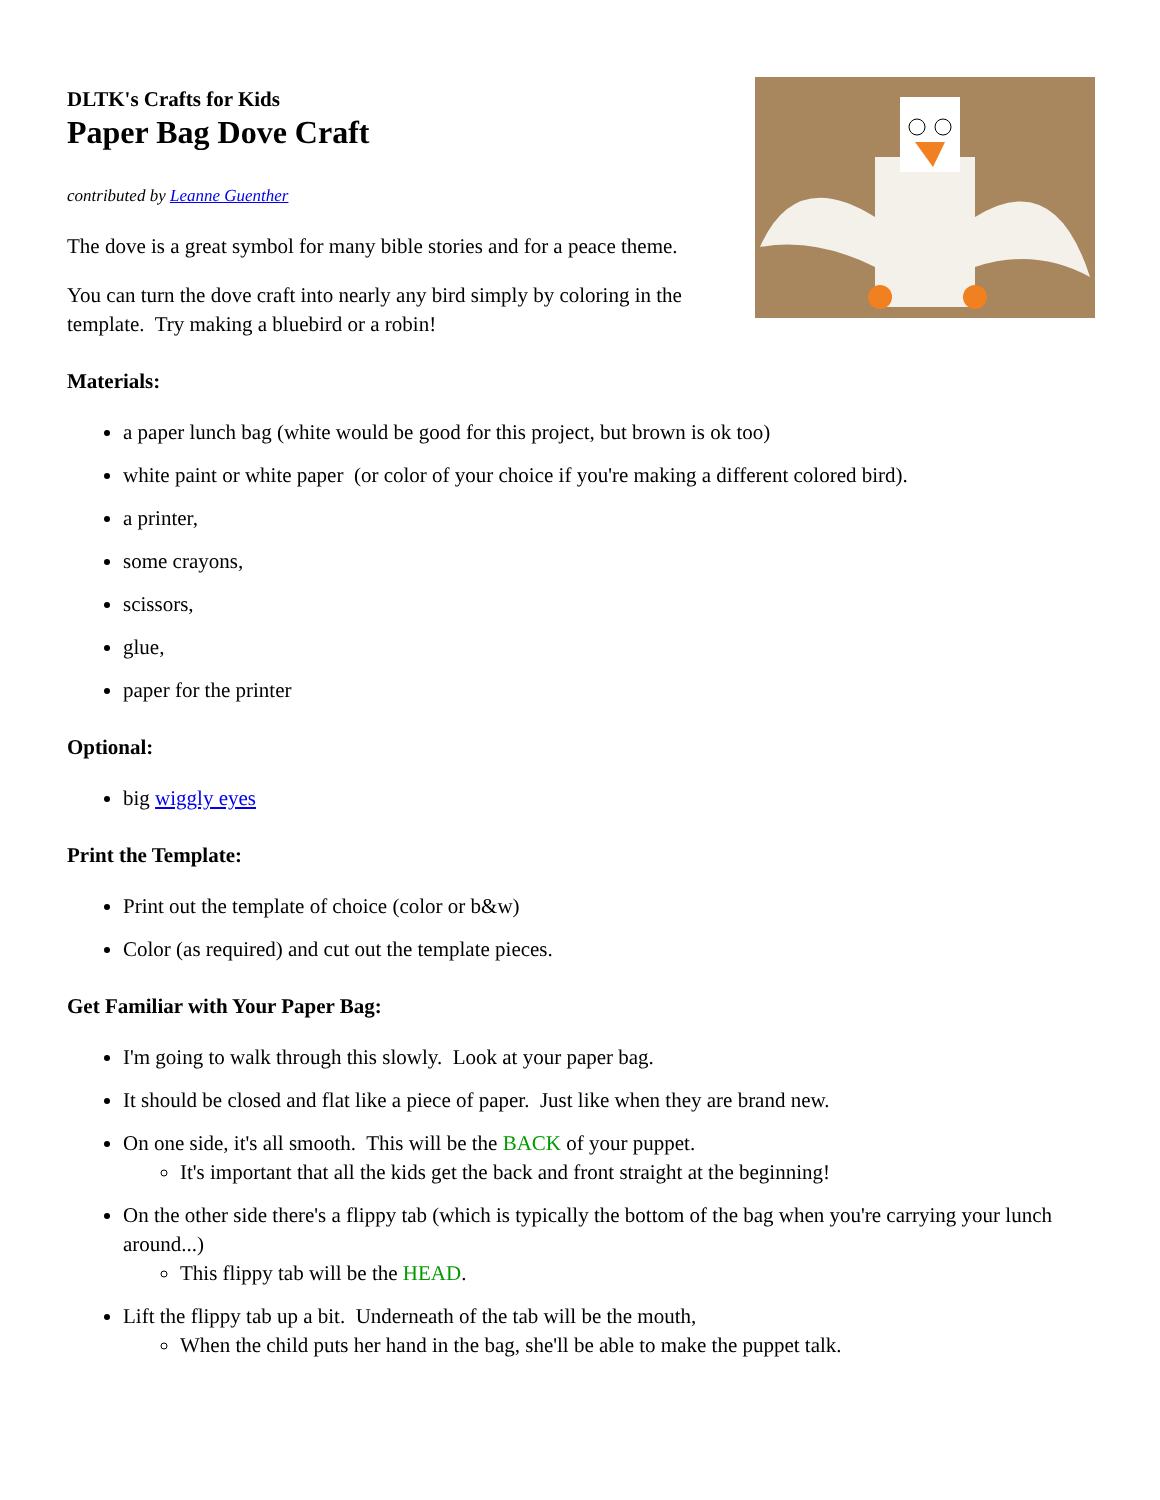DLTK's Crafts for Kids
Paper Bag Dove Craft
contributed by Leanne Guenther
The dove is a great symbol for many bible stories and for a peace theme.
You can turn the dove craft into nearly any bird simply by coloring in the
template. Try making a bluebird or a robin!
Materials:
a paper lunch bag (white would be good for this project, but brown is ok too)
white paint or white paper (or color of your choice if you're making a different colored bird).
a printer,
some crayons,
scissors,
glue,
paper for the printer
Optional:
big wiggly eyes
Print the Template:
Print out the template of choice (color or b&w)
Color (as required) and cut out the template pieces.
Get Familiar with Your Paper Bag:
I'm going to walk through this slowly. Look at your paper bag.
It should be closed and flat like a piece of paper. Just like when they are brand new.
On one side, it's all smooth. This will be the BACK of your puppet.
It's important that all the kids get the back and front straight at the beginning!
On the other side there's a flippy tab (which is typically the bottom of the bag when you're carrying your lunch around...)
This flippy tab will be the HEAD.
Lift the flippy tab up a bit. Underneath of the tab will be the mouth,
When the child puts her hand in the bag, she'll be able to make the puppet talk.